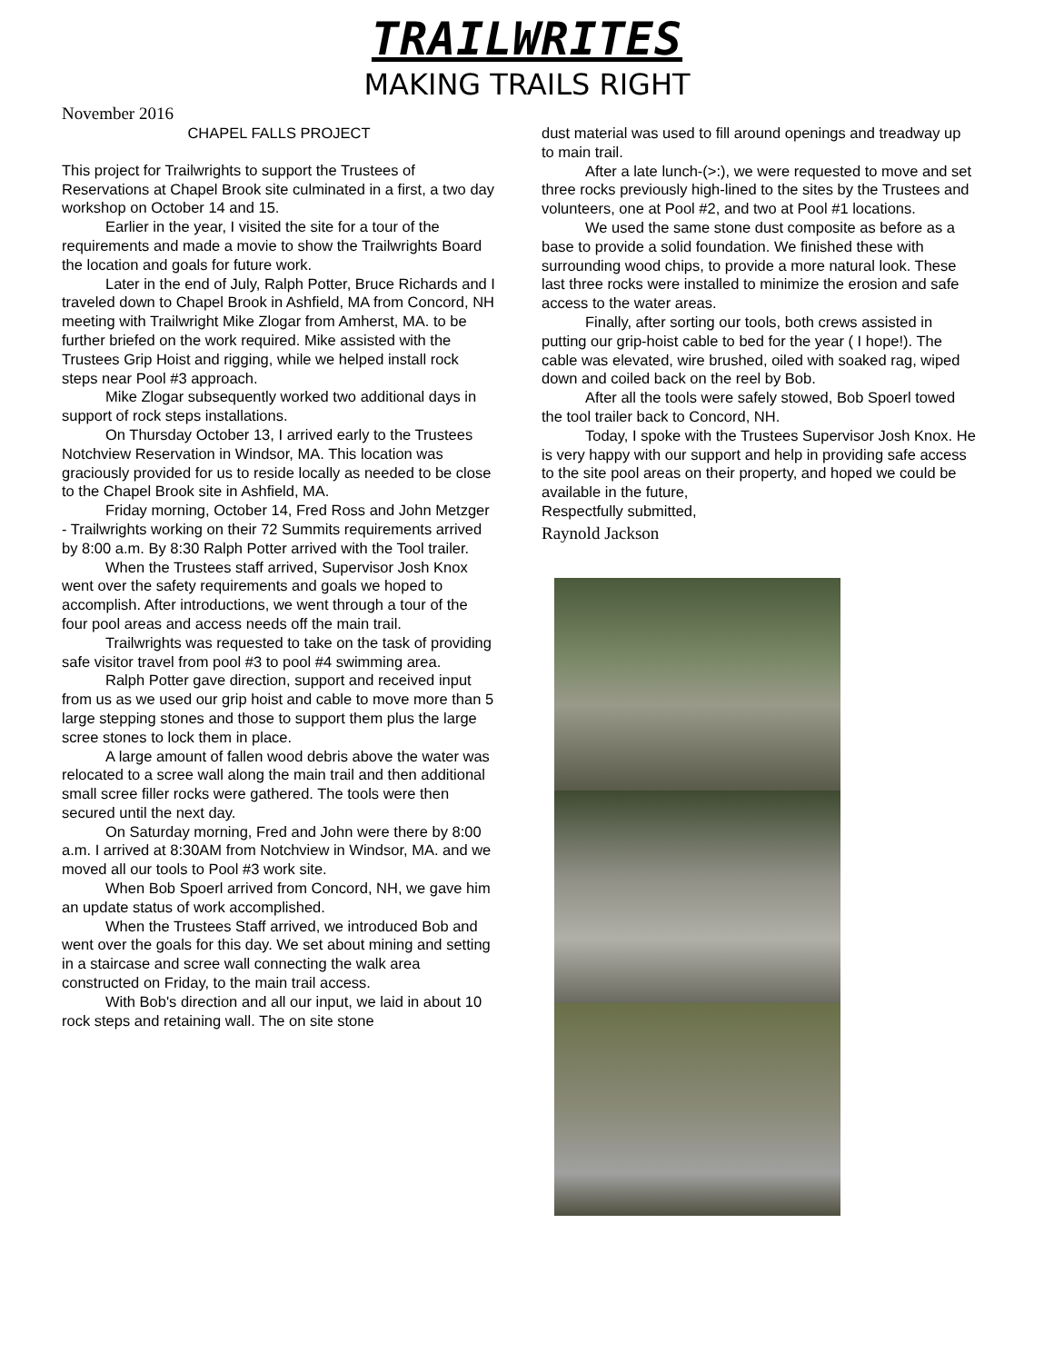TRAILWRITES
MAKING TRAILS RIGHT
November 2016
CHAPEL FALLS PROJECT
This project for Trailwrights to support the Trustees of Reservations at Chapel Brook site culminated in a first, a two day workshop on October 14 and 15.
Earlier in the year, I visited the site for a tour of the requirements and made a movie to show the Trailwrights Board the location and goals for future work.
Later in the end of July, Ralph Potter, Bruce Richards and I traveled down to Chapel Brook in Ashfield, MA from Concord, NH meeting with Trailwright Mike Zlogar from Amherst, MA. to be further briefed on the work required. Mike assisted with the Trustees Grip Hoist and rigging, while we helped install rock steps near Pool #3 approach.
Mike Zlogar subsequently worked two additional days in support of rock steps installations.
On Thursday October 13, I arrived early to the Trustees Notchview Reservation in Windsor, MA. This location was graciously provided for us to reside locally as needed to be close to the Chapel Brook site in Ashfield, MA.
Friday morning, October 14, Fred Ross and John Metzger - Trailwrights working on their 72 Summits requirements arrived by 8:00 a.m. By 8:30 Ralph Potter arrived with the Tool trailer.
When the Trustees staff arrived, Supervisor Josh Knox went over the safety requirements and goals we hoped to accomplish. After introductions, we went through a tour of the four pool areas and access needs off the main trail.
Trailwrights was requested to take on the task of providing safe visitor travel from pool #3 to pool #4 swimming area.
Ralph Potter gave direction, support and received input from us as we used our grip hoist and cable to move more than 5 large stepping stones and those to support them plus the large scree stones to lock them in place.
A large amount of fallen wood debris above the water was relocated to a scree wall along the main trail and then additional small scree filler rocks were gathered. The tools were then secured until the next day.
On Saturday morning, Fred and John were there by 8:00 a.m. I arrived at 8:30AM from Notchview in Windsor, MA. and we moved all our tools to Pool #3 work site.
When Bob Spoerl arrived from Concord, NH, we gave him an update status of work accomplished.
When the Trustees Staff arrived, we introduced Bob and went over the goals for this day. We set about mining and setting in a staircase and scree wall connecting the walk area constructed on Friday, to the main trail access.
With Bob's direction and all our input, we laid in about 10 rock steps and retaining wall. The on site stone
dust material was used to fill around openings and treadway up to main trail.
After a late lunch-(>:), we were requested to move and set three rocks previously high-lined to the sites by the Trustees and volunteers, one at Pool #2, and two at Pool #1 locations.
We used the same stone dust composite as before as a base to provide a solid foundation. We finished these with surrounding wood chips, to provide a more natural look. These last three rocks were installed to minimize the erosion and safe access to the water areas.
Finally, after sorting our tools, both crews assisted in putting our grip-hoist cable to bed for the year ( I hope!). The cable was elevated, wire brushed, oiled with soaked rag, wiped down and coiled back on the reel by Bob.
After all the tools were safely stowed, Bob Spoerl towed the tool trailer back to Concord, NH.
Today, I spoke with the Trustees Supervisor Josh Knox. He is very happy with our support and help in providing safe access to the site pool areas on their property, and hoped we could be available in the future,
Respectfully submitted,
Raynold Jackson